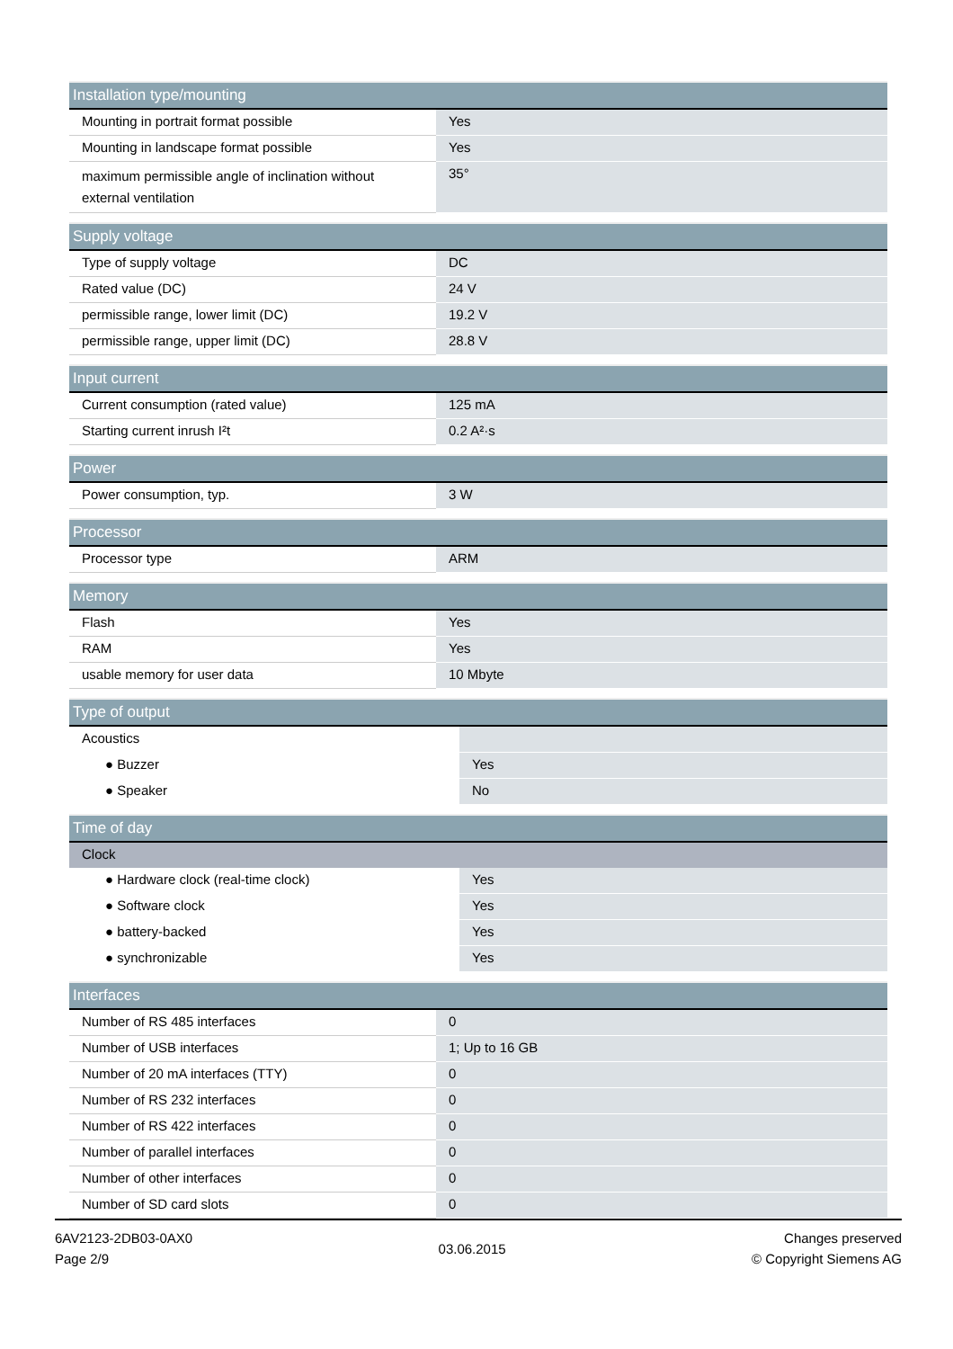| Installation type/mounting | |
| --- | --- |
| Mounting in portrait format possible | Yes |
| Mounting in landscape format possible | Yes |
| maximum permissible angle of inclination without external ventilation | 35° |
| Supply voltage | |
| --- | --- |
| Type of supply voltage | DC |
| Rated value (DC) | 24 V |
| permissible range, lower limit (DC) | 19.2 V |
| permissible range, upper limit (DC) | 28.8 V |
| Input current | |
| --- | --- |
| Current consumption (rated value) | 125 mA |
| Starting current inrush I²t | 0.2 A²·s |
| Power | |
| --- | --- |
| Power consumption, typ. | 3 W |
| Processor | |
| --- | --- |
| Processor type | ARM |
| Memory | |
| --- | --- |
| Flash | Yes |
| RAM | Yes |
| usable memory for user data | 10 Mbyte |
| Type of output | |
| --- | --- |
| Acoustics | |
| ● Buzzer | Yes |
| ● Speaker | No |
| Time of day | |
| --- | --- |
| Clock | |
| ● Hardware clock (real-time clock) | Yes |
| ● Software clock | Yes |
| ● battery-backed | Yes |
| ● synchronizable | Yes |
| Interfaces | |
| --- | --- |
| Number of RS 485 interfaces | 0 |
| Number of USB interfaces | 1; Up to 16 GB |
| Number of 20 mA interfaces (TTY) | 0 |
| Number of RS 232 interfaces | 0 |
| Number of RS 422 interfaces | 0 |
| Number of parallel interfaces | 0 |
| Number of other interfaces | 0 |
| Number of SD card slots | 0 |
6AV2123-2DB03-0AX0
Page 2/9
03.06.2015
Changes preserved
© Copyright Siemens AG